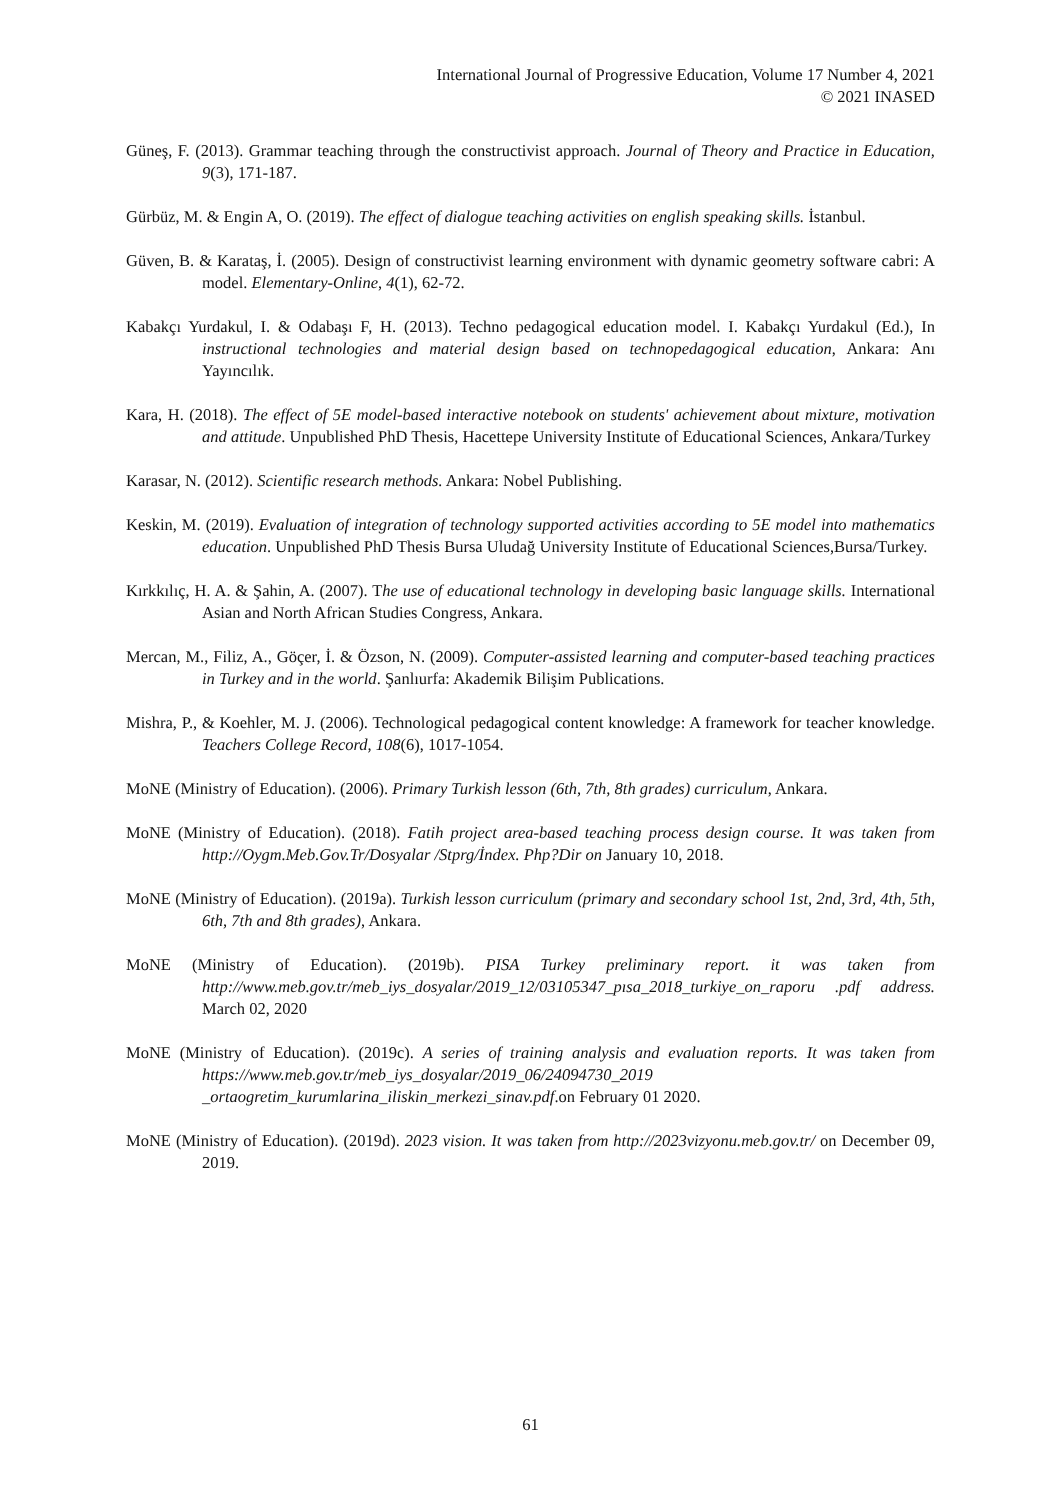International Journal of Progressive Education, Volume 17 Number 4, 2021
© 2021 INASED
Güneş, F. (2013). Grammar teaching through the constructivist approach. Journal of Theory and Practice in Education, 9(3), 171-187.
Gürbüz, M. & Engin A, O. (2019). The effect of dialogue teaching activities on english speaking skills. İstanbul.
Güven, B. & Karataş, İ. (2005). Design of constructivist learning environment with dynamic geometry software cabri: A model. Elementary-Online, 4(1), 62-72.
Kabakçı Yurdakul, I. & Odabaşı F, H. (2013). Techno pedagogical education model. I. Kabakçı Yurdakul (Ed.), In instructional technologies and material design based on technopedagogical education, Ankara: Anı Yayıncılık.
Kara, H. (2018). The effect of 5E model-based interactive notebook on students' achievement about mixture, motivation and attitude. Unpublished PhD Thesis, Hacettepe University Institute of Educational Sciences, Ankara/Turkey
Karasar, N. (2012). Scientific research methods. Ankara: Nobel Publishing.
Keskin, M. (2019). Evaluation of integration of technology supported activities according to 5E model into mathematics education. Unpublished PhD Thesis Bursa Uludağ University Institute of Educational Sciences,Bursa/Turkey.
Kırkkılıç, H. A. & Şahin, A. (2007). The use of educational technology in developing basic language skills. International Asian and North African Studies Congress, Ankara.
Mercan, M., Filiz, A., Göçer, İ. & Özson, N. (2009). Computer-assisted learning and computer-based teaching practices in Turkey and in the world. Şanlıurfa: Akademik Bilişim Publications.
Mishra, P., & Koehler, M. J. (2006). Technological pedagogical content knowledge: A framework for teacher knowledge. Teachers College Record, 108(6), 1017-1054.
MoNE (Ministry of Education). (2006). Primary Turkish lesson (6th, 7th, 8th grades) curriculum, Ankara.
MoNE (Ministry of Education). (2018). Fatih project area-based teaching process design course. It was taken from http://Oygm.Meb.Gov.Tr/Dosyalar /Stprg/İndex. Php?Dir on January 10, 2018.
MoNE (Ministry of Education). (2019a). Turkish lesson curriculum (primary and secondary school 1st, 2nd, 3rd, 4th, 5th, 6th, 7th and 8th grades), Ankara.
MoNE (Ministry of Education). (2019b). PISA Turkey preliminary report. it was taken from http://www.meb.gov.tr/meb_iys_dosyalar/2019_12/03105347_pısa_2018_turkiye_on_raporu .pdf address. March 02, 2020
MoNE (Ministry of Education). (2019c). A series of training analysis and evaluation reports. It was taken from https://www.meb.gov.tr/meb_iys_dosyalar/2019_06/24094730_2019 _ortaogretim_kurumlarina_iliskin_merkezi_sinav.pdf.on February 01 2020.
MoNE (Ministry of Education). (2019d). 2023 vision. It was taken from http://2023vizyonu.meb.gov.tr/ on December 09, 2019.
61